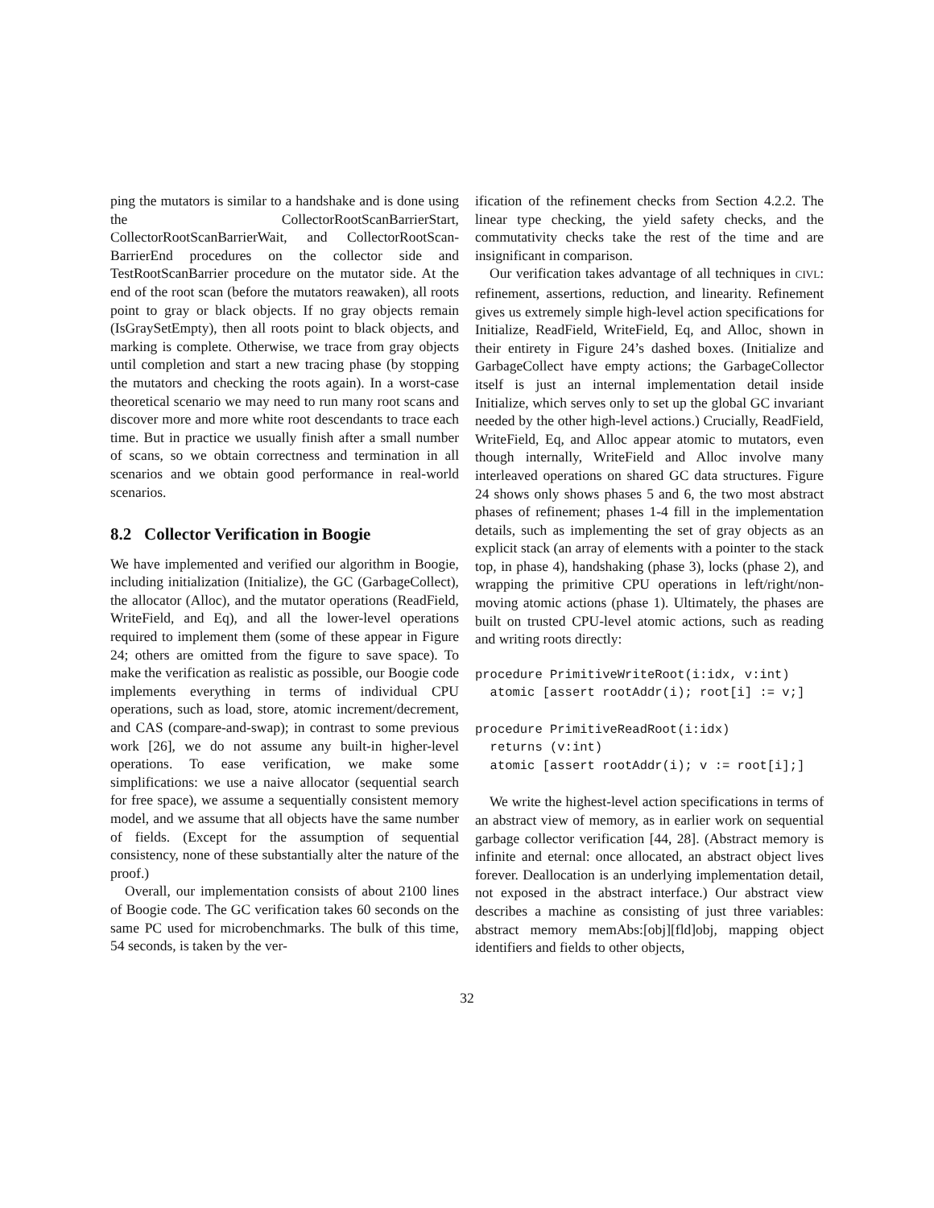ping the mutators is similar to a handshake and is done using the CollectorRootScanBarrierStart, CollectorRootScanBarrierWait, and CollectorRootScan-BarrierEnd procedures on the collector side and TestRootScanBarrier procedure on the mutator side. At the end of the root scan (before the mutators reawaken), all roots point to gray or black objects. If no gray objects remain (IsGraySetEmpty), then all roots point to black objects, and marking is complete. Otherwise, we trace from gray objects until completion and start a new tracing phase (by stopping the mutators and checking the roots again). In a worst-case theoretical scenario we may need to run many root scans and discover more and more white root descendants to trace each time. But in practice we usually finish after a small number of scans, so we obtain correctness and termination in all scenarios and we obtain good performance in real-world scenarios.
8.2 Collector Verification in Boogie
We have implemented and verified our algorithm in Boogie, including initialization (Initialize), the GC (GarbageCollect), the allocator (Alloc), and the mutator operations (ReadField, WriteField, and Eq), and all the lower-level operations required to implement them (some of these appear in Figure 24; others are omitted from the figure to save space). To make the verification as realistic as possible, our Boogie code implements everything in terms of individual CPU operations, such as load, store, atomic increment/decrement, and CAS (compare-and-swap); in contrast to some previous work [26], we do not assume any built-in higher-level operations. To ease verification, we make some simplifications: we use a naive allocator (sequential search for free space), we assume a sequentially consistent memory model, and we assume that all objects have the same number of fields. (Except for the assumption of sequential consistency, none of these substantially alter the nature of the proof.)
Overall, our implementation consists of about 2100 lines of Boogie code. The GC verification takes 60 seconds on the same PC used for microbenchmarks. The bulk of this time, 54 seconds, is taken by the ver-
ification of the refinement checks from Section 4.2.2. The linear type checking, the yield safety checks, and the commutativity checks take the rest of the time and are insignificant in comparison.
Our verification takes advantage of all techniques in CIVL: refinement, assertions, reduction, and linearity. Refinement gives us extremely simple high-level action specifications for Initialize, ReadField, WriteField, Eq, and Alloc, shown in their entirety in Figure 24’s dashed boxes. (Initialize and GarbageCollect have empty actions; the GarbageCollector itself is just an internal implementation detail inside Initialize, which serves only to set up the global GC invariant needed by the other high-level actions.) Crucially, ReadField, WriteField, Eq, and Alloc appear atomic to mutators, even though internally, WriteField and Alloc involve many interleaved operations on shared GC data structures. Figure 24 shows only shows phases 5 and 6, the two most abstract phases of refinement; phases 1-4 fill in the implementation details, such as implementing the set of gray objects as an explicit stack (an array of elements with a pointer to the stack top, in phase 4), handshaking (phase 3), locks (phase 2), and wrapping the primitive CPU operations in left/right/non-moving atomic actions (phase 1). Ultimately, the phases are built on trusted CPU-level atomic actions, such as reading and writing roots directly:
procedure PrimitiveWriteRoot(i:idx, v:int)
  atomic [assert rootAddr(i); root[i] := v;]

procedure PrimitiveReadRoot(i:idx)
  returns (v:int)
  atomic [assert rootAddr(i); v := root[i];]
We write the highest-level action specifications in terms of an abstract view of memory, as in earlier work on sequential garbage collector verification [44, 28]. (Abstract memory is infinite and eternal: once allocated, an abstract object lives forever. Deallocation is an underlying implementation detail, not exposed in the abstract interface.) Our abstract view describes a machine as consisting of just three variables: abstract memory memAbs:[obj][fld]obj, mapping object identifiers and fields to other objects,
32